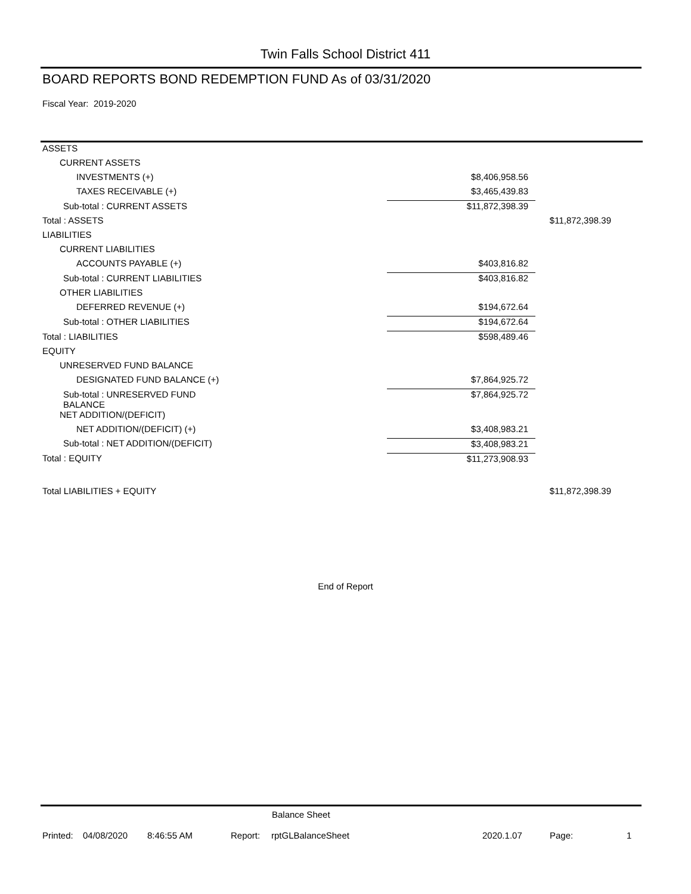Twin Falls School District 411
BOARD REPORTS BOND REDEMPTION FUND As of 03/31/2020
Fiscal Year: 2019-2020
| ASSETS | | |
| CURRENT ASSETS | | |
| INVESTMENTS (+) | $8,406,958.56 | |
| TAXES RECEIVABLE (+) | $3,465,439.83 | |
| Sub-total : CURRENT ASSETS | $11,872,398.39 | |
| Total : ASSETS | | $11,872,398.39 |
| LIABILITIES | | |
| CURRENT LIABILITIES | | |
| ACCOUNTS PAYABLE (+) | $403,816.82 | |
| Sub-total : CURRENT LIABILITIES | $403,816.82 | |
| OTHER LIABILITIES | | |
| DEFERRED REVENUE (+) | $194,672.64 | |
| Sub-total : OTHER LIABILITIES | $194,672.64 | |
| Total : LIABILITIES | $598,489.46 | |
| EQUITY | | |
| UNRESERVED FUND BALANCE | | |
| DESIGNATED FUND BALANCE (+) | $7,864,925.72 | |
| Sub-total : UNRESERVED FUND BALANCE | $7,864,925.72 | |
| NET ADDITION/(DEFICIT) | | |
| NET ADDITION/(DEFICIT) (+) | $3,408,983.21 | |
| Sub-total : NET ADDITION/(DEFICIT) | $3,408,983.21 | |
| Total : EQUITY | $11,273,908.93 | |
| Total LIABILITIES + EQUITY | | $11,872,398.39 |
End of Report
Balance Sheet
Printed: 04/08/2020 8:46:55 AM Report: rptGLBalanceSheet 2020.1.07 Page: 1